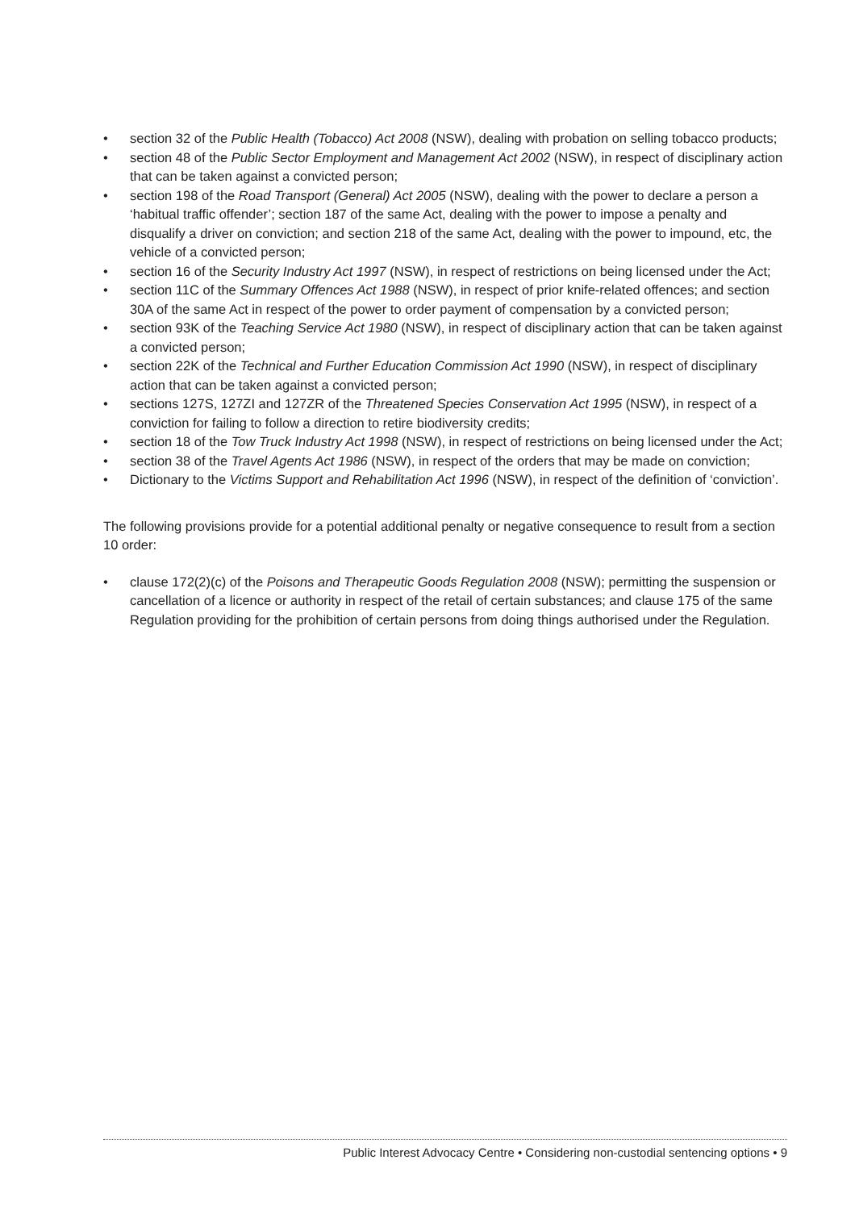• section 32 of the Public Health (Tobacco) Act 2008 (NSW), dealing with probation on selling tobacco products;
• section 48 of the Public Sector Employment and Management Act 2002 (NSW), in respect of disciplinary action that can be taken against a convicted person;
• section 198 of the Road Transport (General) Act 2005 (NSW), dealing with the power to declare a person a ‘habitual traffic offender’; section 187 of the same Act, dealing with the power to impose a penalty and disqualify a driver on conviction; and section 218 of the same Act, dealing with the power to impound, etc, the vehicle of a convicted person;
• section 16 of the Security Industry Act 1997 (NSW), in respect of restrictions on being licensed under the Act;
• section 11C of the Summary Offences Act 1988 (NSW), in respect of prior knife-related offences; and section 30A of the same Act in respect of the power to order payment of compensation by a convicted person;
• section 93K of the Teaching Service Act 1980 (NSW), in respect of disciplinary action that can be taken against a convicted person;
• section 22K of the Technical and Further Education Commission Act 1990 (NSW), in respect of disciplinary action that can be taken against a convicted person;
• sections 127S, 127ZI and 127ZR of the Threatened Species Conservation Act 1995 (NSW), in respect of a conviction for failing to follow a direction to retire biodiversity credits;
• section 18 of the Tow Truck Industry Act 1998 (NSW), in respect of restrictions on being licensed under the Act;
• section 38 of the Travel Agents Act 1986 (NSW), in respect of the orders that may be made on conviction;
• Dictionary to the Victims Support and Rehabilitation Act 1996 (NSW), in respect of the definition of ‘conviction’.
The following provisions provide for a potential additional penalty or negative consequence to result from a section 10 order:
• clause 172(2)(c) of the Poisons and Therapeutic Goods Regulation 2008 (NSW); permitting the suspension or cancellation of a licence or authority in respect of the retail of certain substances; and clause 175 of the same Regulation providing for the prohibition of certain persons from doing things authorised under the Regulation.
Public Interest Advocacy Centre • Considering non-custodial sentencing options • 9